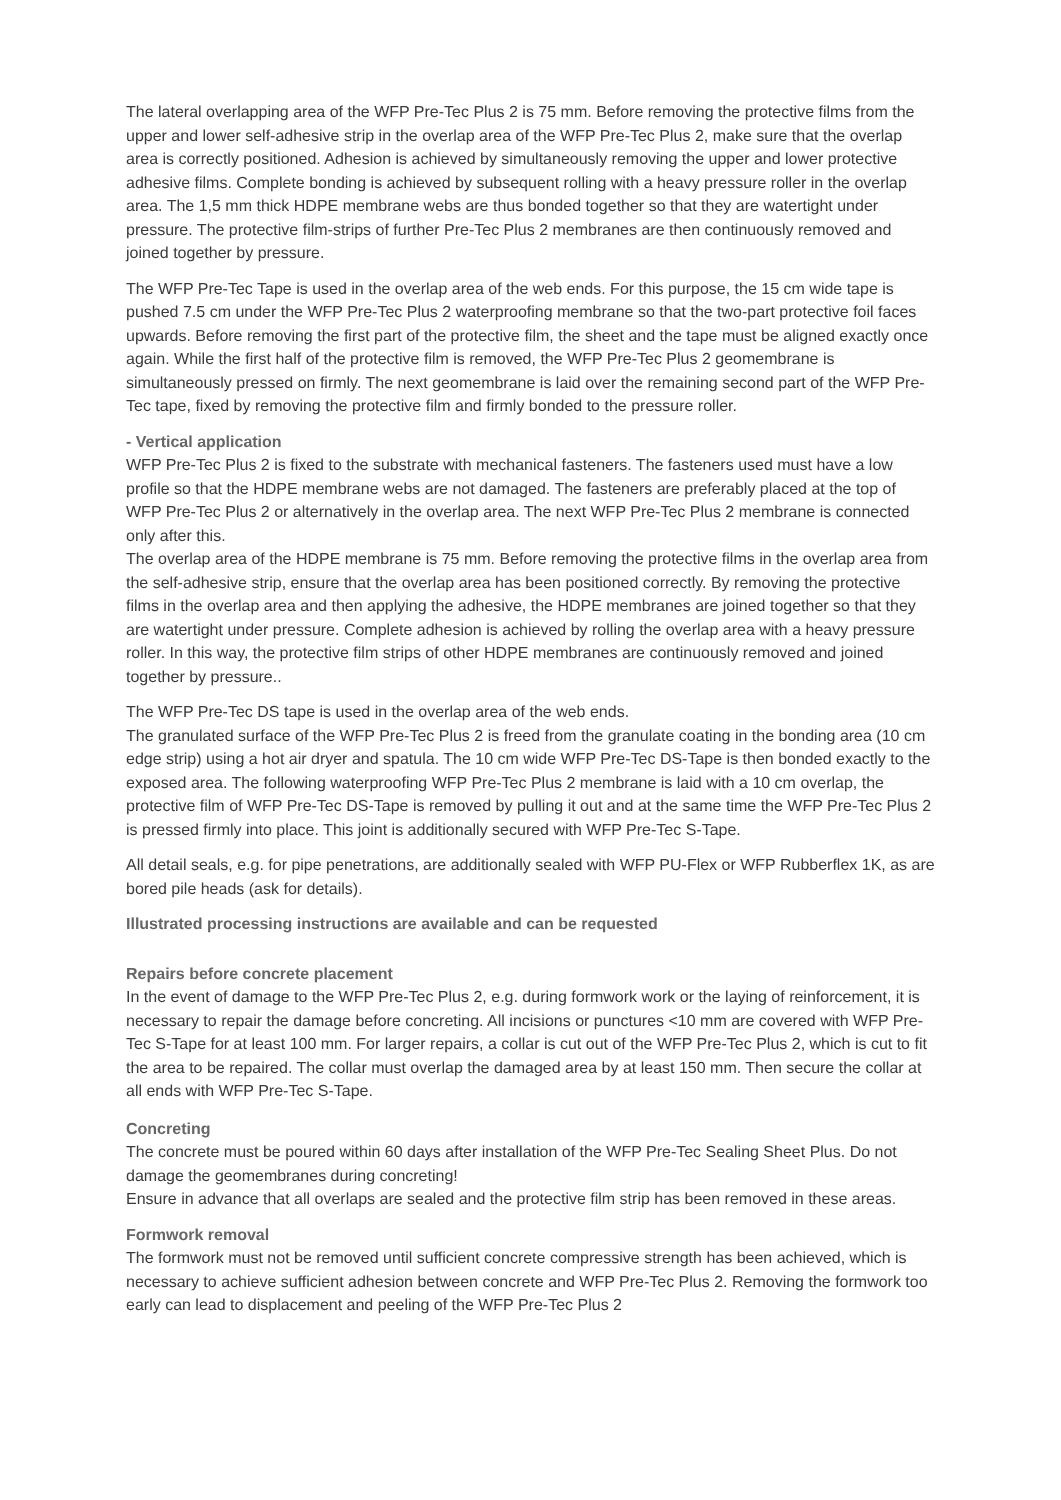The lateral overlapping area of the WFP Pre-Tec Plus 2 is 75 mm. Before removing the protective films from the upper and lower self-adhesive strip in the overlap area of the WFP Pre-Tec Plus 2, make sure that the overlap area is correctly positioned. Adhesion is achieved by simultaneously removing the upper and lower protective adhesive films. Complete bonding is achieved by subsequent rolling with a heavy pressure roller in the overlap area. The 1,5 mm thick HDPE membrane webs are thus bonded together so that they are watertight under pressure. The protective film-strips of further Pre-Tec Plus 2 membranes are then continuously removed and joined together by pressure.
The WFP Pre-Tec Tape is used in the overlap area of the web ends. For this purpose, the 15 cm wide tape is pushed 7.5 cm under the WFP Pre-Tec Plus 2 waterproofing membrane so that the two-part protective foil faces upwards. Before removing the first part of the protective film, the sheet and the tape must be aligned exactly once again. While the first half of the protective film is removed, the WFP Pre-Tec Plus 2 geomembrane is simultaneously pressed on firmly. The next geomembrane is laid over the remaining second part of the WFP Pre-Tec tape, fixed by removing the protective film and firmly bonded to the pressure roller.
- Vertical application
WFP Pre-Tec Plus 2 is fixed to the substrate with mechanical fasteners. The fasteners used must have a low profile so that the HDPE membrane webs are not damaged. The fasteners are preferably placed at the top of WFP Pre-Tec Plus 2 or alternatively in the overlap area. The next WFP Pre-Tec Plus 2 membrane is connected only after this.
The overlap area of the HDPE membrane is 75 mm. Before removing the protective films in the overlap area from the self-adhesive strip, ensure that the overlap area has been positioned correctly. By removing the protective films in the overlap area and then applying the adhesive, the HDPE membranes are joined together so that they are watertight under pressure. Complete adhesion is achieved by rolling the overlap area with a heavy pressure roller. In this way, the protective film strips of other HDPE membranes are continuously removed and joined together by pressure..
The WFP Pre-Tec DS tape is used in the overlap area of the web ends.
The granulated surface of the WFP Pre-Tec Plus 2 is freed from the granulate coating in the bonding area (10 cm edge strip) using a hot air dryer and spatula. The 10 cm wide WFP Pre-Tec DS-Tape is then bonded exactly to the exposed area. The following waterproofing WFP Pre-Tec Plus 2 membrane is laid with a 10 cm overlap, the protective film of WFP Pre-Tec DS-Tape is removed by pulling it out and at the same time the WFP Pre-Tec Plus 2 is pressed firmly into place. This joint is additionally secured with WFP Pre-Tec S-Tape.
All detail seals, e.g. for pipe penetrations, are additionally sealed with WFP PU-Flex or WFP Rubberflex 1K, as are bored pile heads (ask for details).
Illustrated processing instructions are available and can be requested
Repairs before concrete placement
In the event of damage to the WFP Pre-Tec Plus 2, e.g. during formwork work or the laying of reinforcement, it is necessary to repair the damage before concreting. All incisions or punctures <10 mm are covered with WFP Pre-Tec S-Tape for at least 100 mm. For larger repairs, a collar is cut out of the WFP Pre-Tec Plus 2, which is cut to fit the area to be repaired. The collar must overlap the damaged area by at least 150 mm. Then secure the collar at all ends with WFP Pre-Tec S-Tape.
Concreting
The concrete must be poured within 60 days after installation of the WFP Pre-Tec Sealing Sheet Plus. Do not damage the geomembranes during concreting!
Ensure in advance that all overlaps are sealed and the protective film strip has been removed in these areas.
Formwork removal
The formwork must not be removed until sufficient concrete compressive strength has been achieved, which is necessary to achieve sufficient adhesion between concrete and WFP Pre-Tec Plus 2. Removing the formwork too early can lead to displacement and peeling of the WFP Pre-Tec Plus 2